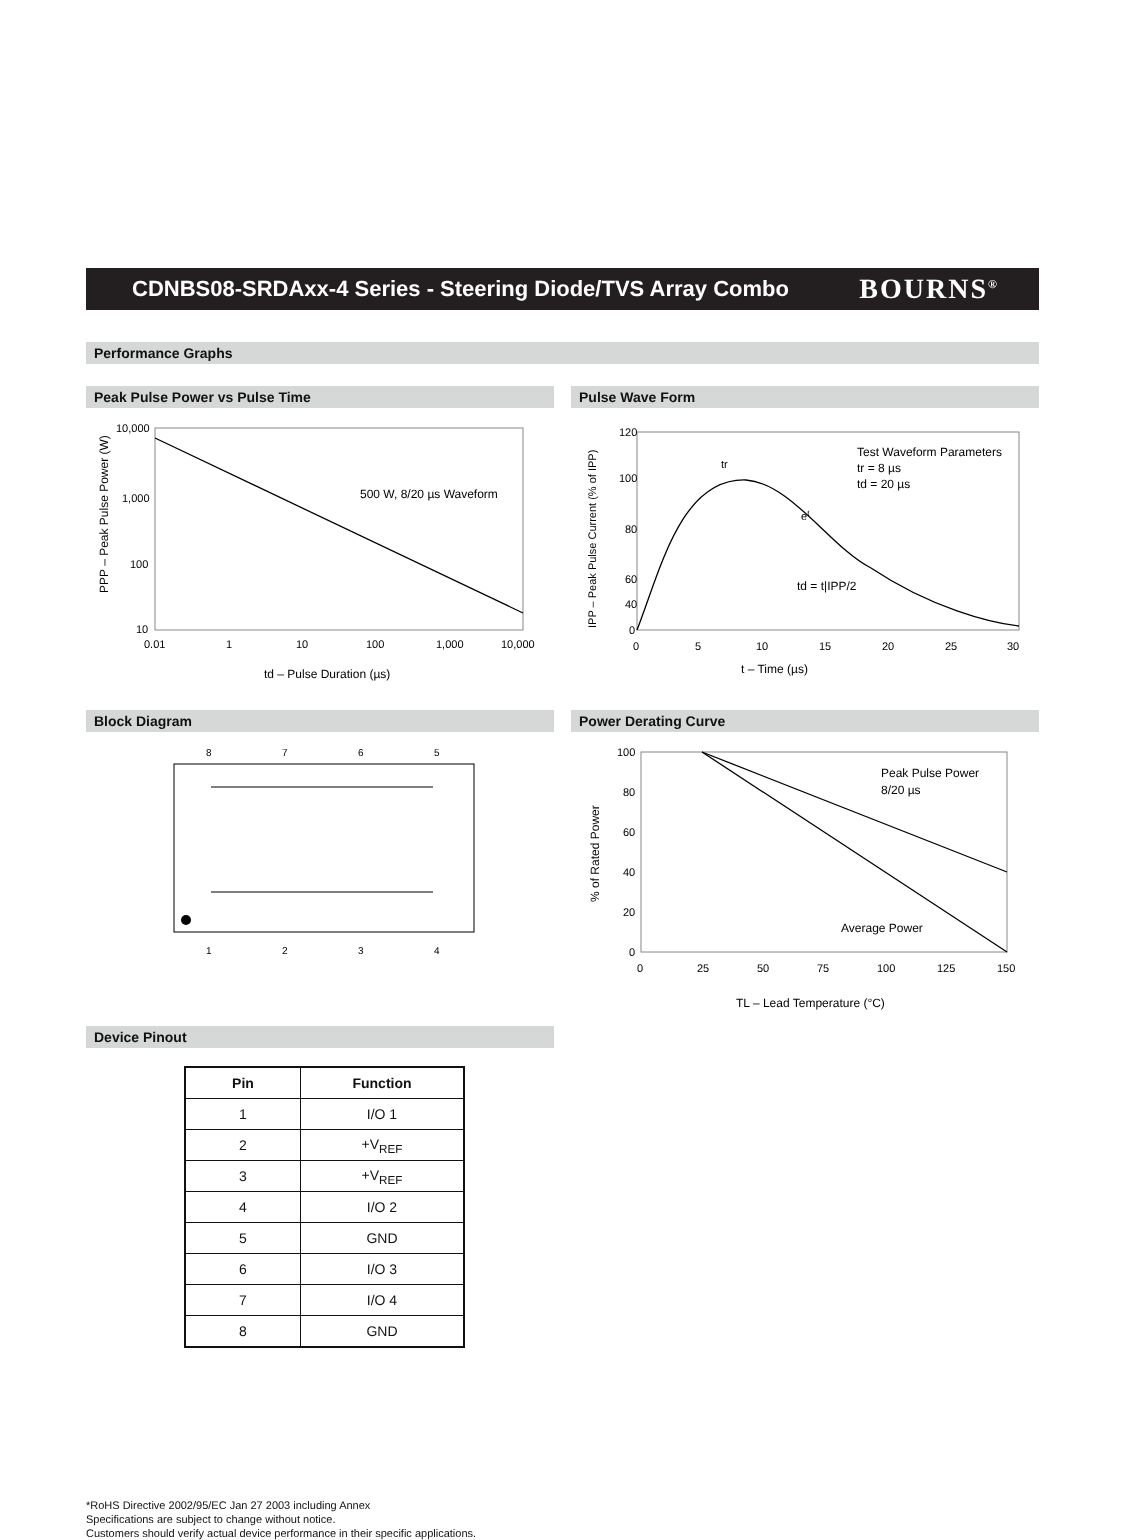CDNBS08-SRDAxx-4 Series - Steering Diode/TVS Array Combo
BOURNS<sup>®</sup>
Performance Graphs
Peak Pulse Power vs Pulse Time
10,000
1,000
100
10
0.01
1
10
100
1,000
10,000
500 W, 8/20 µs Waveform
td – Pulse Duration (µs)
PPP – Peak Pulse Power (W)
Pulse Wave Form
120
100
80
60
40
0
0
5
10
15
20
25
30
Test Waveform Parameters
tr = 8 µs
td = 20 µs
tr
et
td = t|IPP/2
t – Time (µs)
IPP – Peak Pulse Current (% of IPP)
Block Diagram
8
7
6
5
1
2
3
4
Power Derating Curve
100
80
60
40
20
0
0
25
50
75
100
125
150
Peak Pulse Power
8/20 µs
Average Power
TL – Lead Temperature (°C)
% of Rated Power
Device Pinout
| Pin | Function |
| --- | --- |
| 1 | I/O 1 |
| 2 | +V<sub>REF</sub> |
| 3 | +V<sub>REF</sub> |
| 4 | I/O 2 |
| 5 | GND |
| 6 | I/O 3 |
| 7 | I/O 4 |
| 8 | GND |
*RoHS Directive 2002/95/EC Jan 27 2003 including Annex
Specifications are subject to change without notice.
Customers should verify actual device performance in their specific applications.